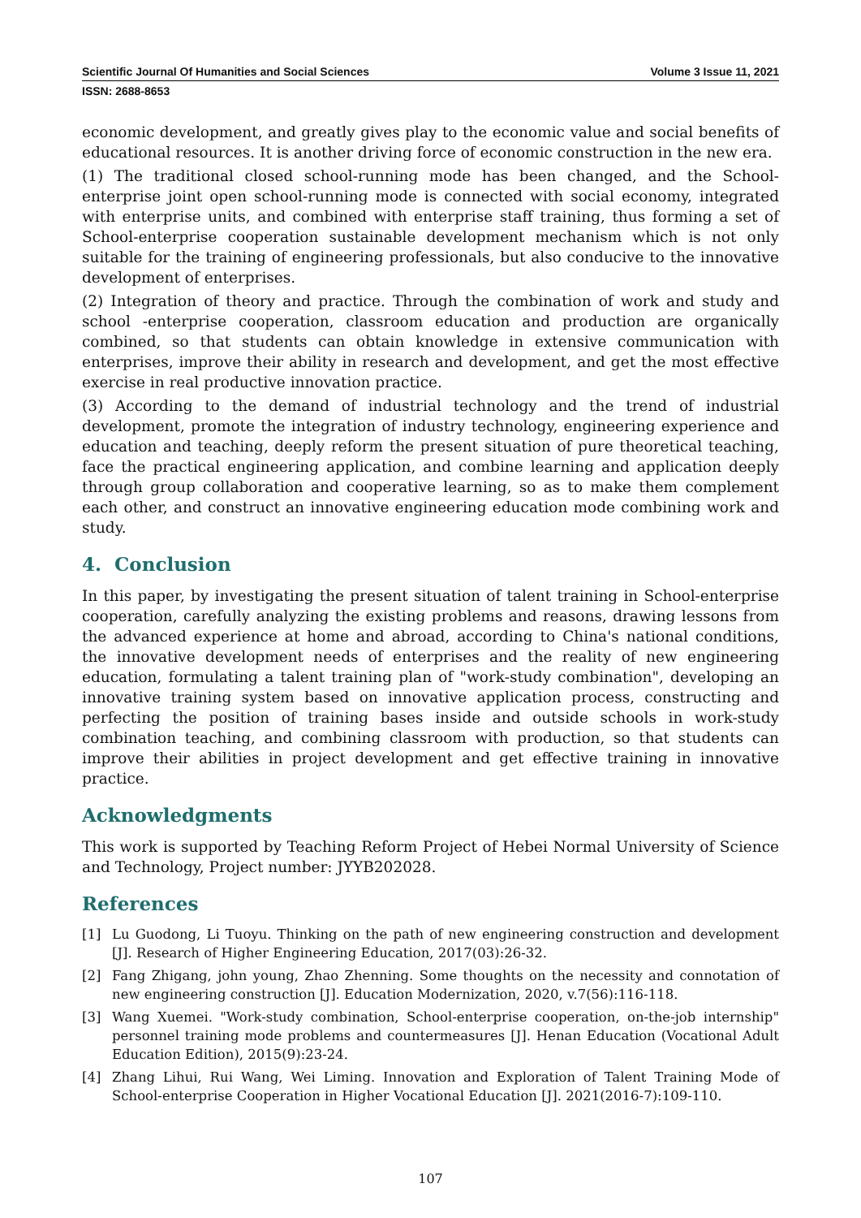Scientific Journal Of Humanities and Social Sciences Volume 3 Issue 11, 2021
ISSN: 2688-8653
economic development, and greatly gives play to the economic value and social benefits of educational resources. It is another driving force of economic construction in the new era.
(1) The traditional closed school-running mode has been changed, and the School-enterprise joint open school-running mode is connected with social economy, integrated with enterprise units, and combined with enterprise staff training, thus forming a set of School-enterprise cooperation sustainable development mechanism which is not only suitable for the training of engineering professionals, but also conducive to the innovative development of enterprises.
(2) Integration of theory and practice. Through the combination of work and study and school -enterprise cooperation, classroom education and production are organically combined, so that students can obtain knowledge in extensive communication with enterprises, improve their ability in research and development, and get the most effective exercise in real productive innovation practice.
(3) According to the demand of industrial technology and the trend of industrial development, promote the integration of industry technology, engineering experience and education and teaching, deeply reform the present situation of pure theoretical teaching, face the practical engineering application, and combine learning and application deeply through group collaboration and cooperative learning, so as to make them complement each other, and construct an innovative engineering education mode combining work and study.
4. Conclusion
In this paper, by investigating the present situation of talent training in School-enterprise cooperation, carefully analyzing the existing problems and reasons, drawing lessons from the advanced experience at home and abroad, according to China's national conditions, the innovative development needs of enterprises and the reality of new engineering education, formulating a talent training plan of "work-study combination", developing an innovative training system based on innovative application process, constructing and perfecting the position of training bases inside and outside schools in work-study combination teaching, and combining classroom with production, so that students can improve their abilities in project development and get effective training in innovative practice.
Acknowledgments
This work is supported by Teaching Reform Project of Hebei Normal University of Science and Technology, Project number: JYYB202028.
References
[1] Lu Guodong, Li Tuoyu. Thinking on the path of new engineering construction and development [J]. Research of Higher Engineering Education, 2017(03):26-32.
[2] Fang Zhigang, john young, Zhao Zhenning. Some thoughts on the necessity and connotation of new engineering construction [J]. Education Modernization, 2020, v.7(56):116-118.
[3] Wang Xuemei. "Work-study combination, School-enterprise cooperation, on-the-job internship" personnel training mode problems and countermeasures [J]. Henan Education (Vocational Adult Education Edition), 2015(9):23-24.
[4] Zhang Lihui, Rui Wang, Wei Liming. Innovation and Exploration of Talent Training Mode of School-enterprise Cooperation in Higher Vocational Education [J]. 2021(2016-7):109-110.
107